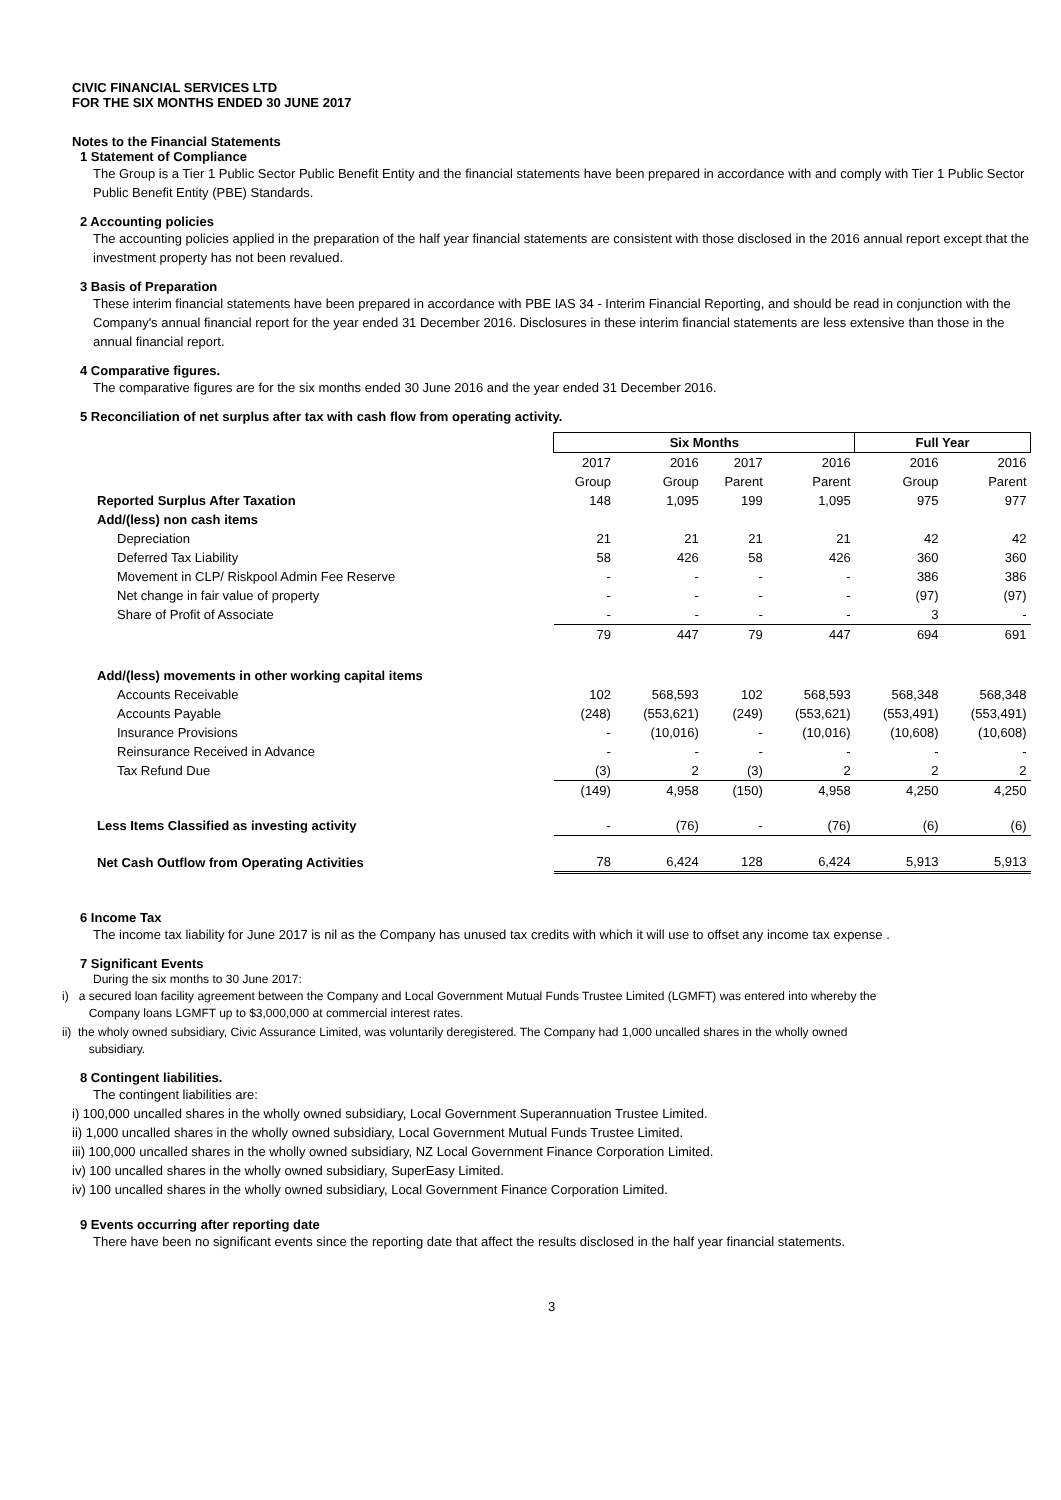CIVIC FINANCIAL SERVICES LTD
FOR THE SIX MONTHS ENDED 30 JUNE 2017
Notes to the Financial Statements
1 Statement of Compliance
The Group is a Tier 1 Public Sector Public Benefit Entity and the financial statements have been prepared in accordance with and comply with Tier 1 Public Sector Public Benefit Entity (PBE) Standards.
2 Accounting policies
The accounting policies applied in the preparation of the half year financial statements are consistent with those disclosed in the 2016 annual report except that the investment property has not been revalued.
3 Basis of Preparation
These interim financial statements have been prepared in accordance with PBE IAS 34 - Interim Financial Reporting, and should be read in conjunction with the Company's annual financial report for the year ended 31 December 2016. Disclosures in these interim financial statements are less extensive than those in the annual financial report.
4 Comparative figures.
The comparative figures are for the six months ended 30 June 2016 and the year ended 31 December 2016.
5 Reconciliation of net surplus after tax with cash flow from operating activity.
| | Six Months | | | | Full Year | |
| | 2017 | 2016 | 2017 | 2016 | 2016 | 2016 |
| | Group | Group | Parent | Parent | Group | Parent |
| Reported Surplus After Taxation | 148 | 1,095 | 199 | 1,095 | 975 | 977 |
| Add/(less) non cash items | | | | | | |
| Depreciation | 21 | 21 | 21 | 21 | 42 | 42 |
| Deferred Tax Liability | 58 | 426 | 58 | 426 | 360 | 360 |
| Movement in CLP/ Riskpool Admin Fee Reserve | - | - | - | - | 386 | 386 |
| Net change in fair value of property | - | - | - | - | (97) | (97) |
| Share of Profit of Associate | - | - | - | - | 3 | - |
| | 79 | 447 | 79 | 447 | 694 | 691 |
| Add/(less) movements in other working capital items | | | | | | |
| Accounts Receivable | 102 | 568,593 | 102 | 568,593 | 568,348 | 568,348 |
| Accounts Payable | (248) | (553,621) | (249) | (553,621) | (553,491) | (553,491) |
| Insurance Provisions | - | (10,016) | - | (10,016) | (10,608) | (10,608) |
| Reinsurance Received in Advance | - | - | - | - | - | - |
| Tax Refund Due | (3) | 2 | (3) | 2 | 2 | 2 |
| | (149) | 4,958 | (150) | 4,958 | 4,250 | 4,250 |
| Less Items Classified as investing activity | - | (76) | - | (76) | (6) | (6) |
| Net Cash Outflow from Operating Activities | 78 | 6,424 | 128 | 6,424 | 5,913 | 5,913 |
6 Income Tax
The income tax liability for June 2017 is nil as the Company has unused tax credits with which it will use to offset any income tax expense .
7 Significant Events
During the six months to 30 June 2017:
i) a secured loan facility agreement between the Company and Local Government Mutual Funds Trustee Limited (LGMFT) was entered into whereby the
Company loans LGMFT up to $3,000,000 at commercial interest rates.
ii) the wholy owned subsidiary, Civic Assurance Limited, was voluntarily deregistered. The Company had 1,000 uncalled shares in the wholly owned
subsidiary.
8 Contingent liabilities.
The contingent liabilities are:
i) 100,000 uncalled shares in the wholly owned subsidiary, Local Government Superannuation Trustee Limited.
ii) 1,000 uncalled shares in the wholly owned subsidiary, Local Government Mutual Funds Trustee Limited.
iii) 100,000 uncalled shares in the wholly owned subsidiary, NZ Local Government Finance Corporation Limited.
iv) 100 uncalled shares in the wholly owned subsidiary, SuperEasy Limited.
iv) 100 uncalled shares in the wholly owned subsidiary, Local Government Finance Corporation Limited.
9 Events occurring after reporting date
There have been no significant events since the reporting date that affect the results disclosed in the half year financial statements.
3